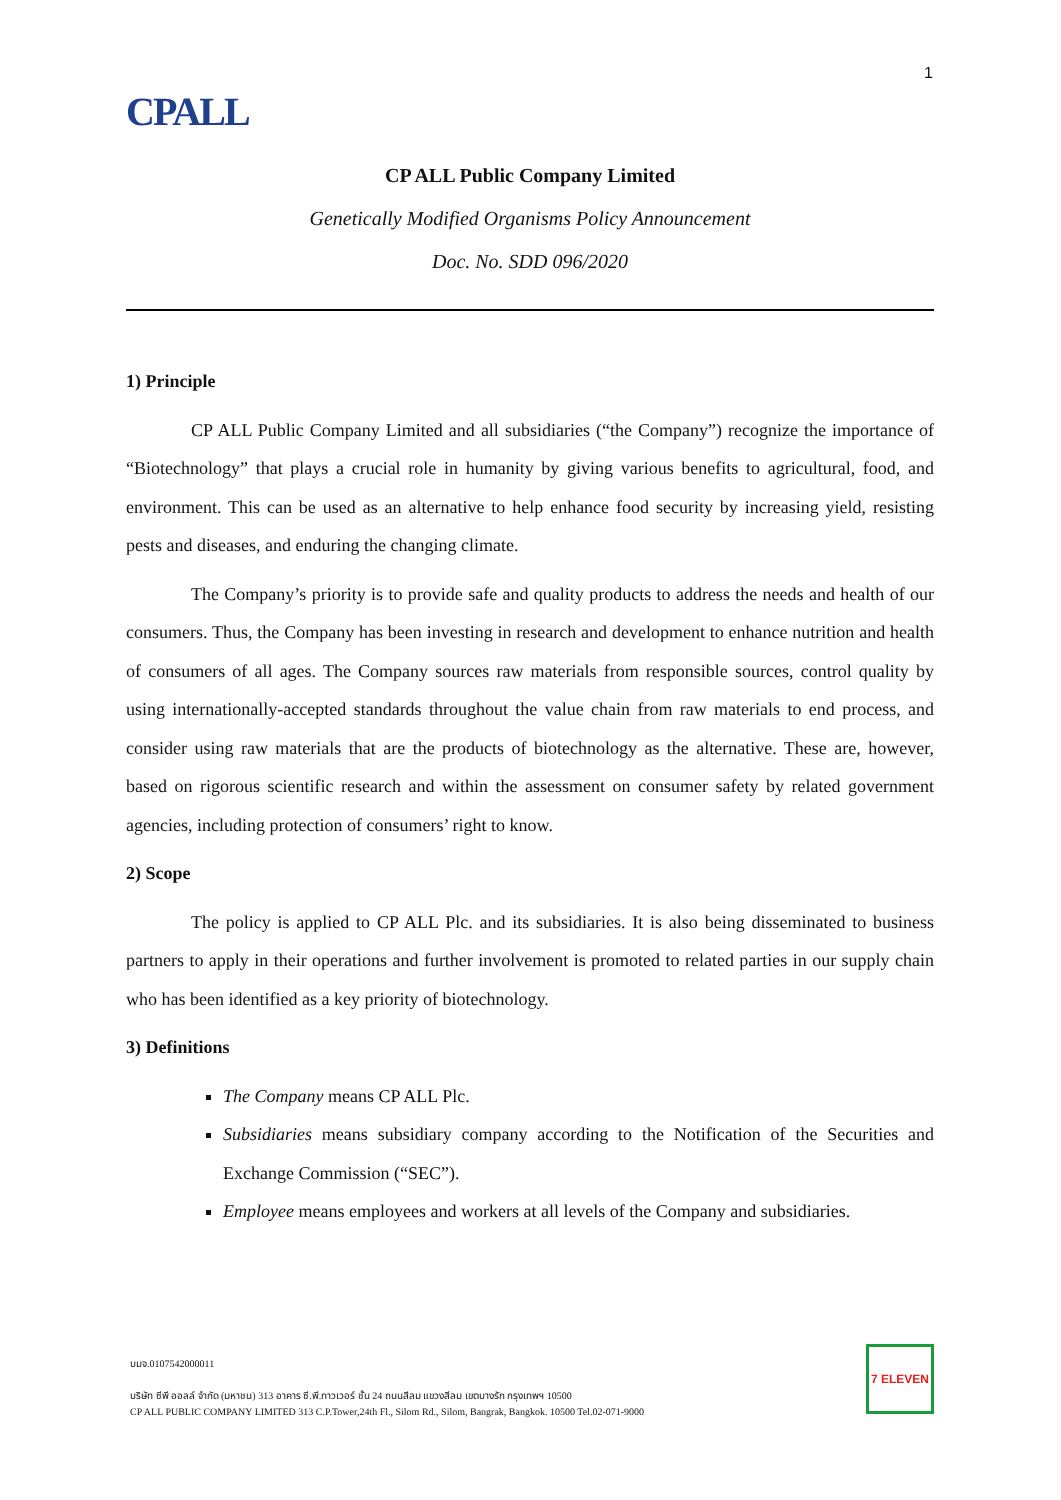1
CPALL
CP ALL Public Company Limited
Genetically Modified Organisms Policy Announcement
Doc. No. SDD 096/2020
1) Principle
CP ALL Public Company Limited and all subsidiaries (“the Company”) recognize the importance of “Biotechnology” that plays a crucial role in humanity by giving various benefits to agricultural, food, and environment. This can be used as an alternative to help enhance food security by increasing yield, resisting pests and diseases, and enduring the changing climate.
The Company’s priority is to provide safe and quality products to address the needs and health of our consumers. Thus, the Company has been investing in research and development to enhance nutrition and health of consumers of all ages. The Company sources raw materials from responsible sources, control quality by using internationally-accepted standards throughout the value chain from raw materials to end process, and consider using raw materials that are the products of biotechnology as the alternative. These are, however, based on rigorous scientific research and within the assessment on consumer safety by related government agencies, including protection of consumers’ right to know.
2) Scope
The policy is applied to CP ALL Plc. and its subsidiaries. It is also being disseminated to business partners to apply in their operations and further involvement is promoted to related parties in our supply chain who has been identified as a key priority of biotechnology.
3) Definitions
The Company means CP ALL Plc.
Subsidiaries means subsidiary company according to the Notification of the Securities and Exchange Commission (“SEC”).
Employee means employees and workers at all levels of the Company and subsidiaries.
บมจ.0107542000011
บริษัท ซีพี ออลล์ จำกัด (มหาชน) 313 อาคาร ซี.พี.ทาวเวอร์ ชั้น 24 ถนนสีลม แขวงสีลม เขตบางรัก กรุงเทพฯ 10500
CP ALL PUBLIC COMPANY LIMITED 313 C.P.Tower,24th Fl., Silom Rd., Silom, Bangrak, Bangkok. 10500 Tel.02-071-9000
7 ELEVEN